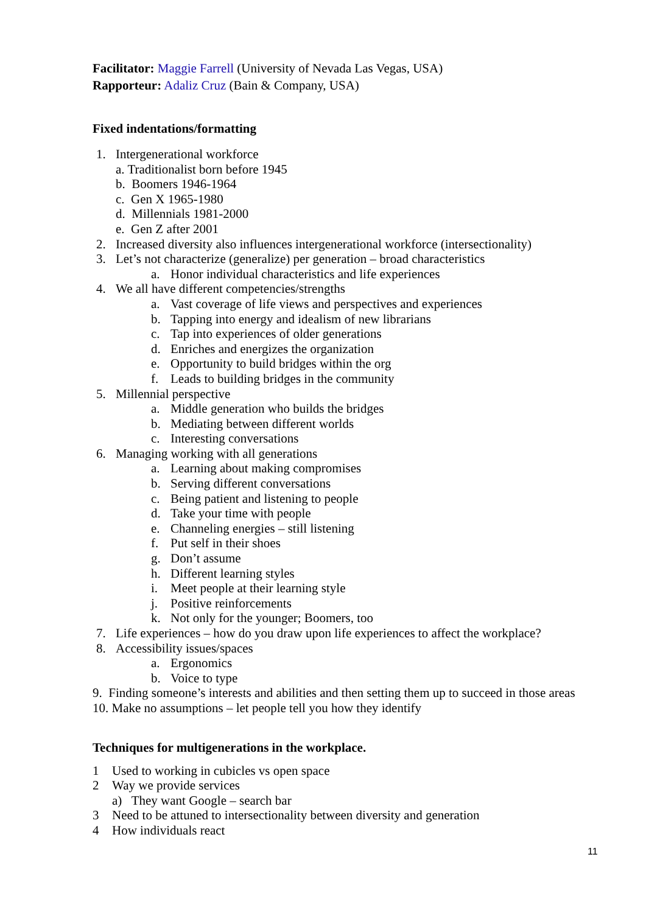Facilitator: Maggie Farrell (University of Nevada Las Vegas, USA)
Rapporteur: Adaliz Cruz (Bain & Company, USA)
Fixed indentations/formatting
1. Intergenerational workforce
a. Traditionalist born before 1945
b. Boomers 1946-1964
c. Gen X 1965-1980
d. Millennials 1981-2000
e. Gen Z after 2001
2. Increased diversity also influences intergenerational workforce (intersectionality)
3. Let’s not characterize (generalize) per generation – broad characteristics
a. Honor individual characteristics and life experiences
4. We all have different competencies/strengths
a. Vast coverage of life views and perspectives and experiences
b. Tapping into energy and idealism of new librarians
c. Tap into experiences of older generations
d. Enriches and energizes the organization
e. Opportunity to build bridges within the org
f. Leads to building bridges in the community
5. Millennial perspective
a. Middle generation who builds the bridges
b. Mediating between different worlds
c. Interesting conversations
6. Managing working with all generations
a. Learning about making compromises
b. Serving different conversations
c. Being patient and listening to people
d. Take your time with people
e. Channeling energies – still listening
f. Put self in their shoes
g. Don’t assume
h. Different learning styles
i. Meet people at their learning style
j. Positive reinforcements
k. Not only for the younger; Boomers, too
7. Life experiences – how do you draw upon life experiences to affect the workplace?
8. Accessibility issues/spaces
a. Ergonomics
b. Voice to type
9. Finding someone’s interests and abilities and then setting them up to succeed in those areas
10. Make no assumptions – let people tell you how they identify
Techniques for multigenerations in the workplace.
1 Used to working in cubicles vs open space
2 Way we provide services
a) They want Google – search bar
3 Need to be attuned to intersectionality between diversity and generation
4 How individuals react
11